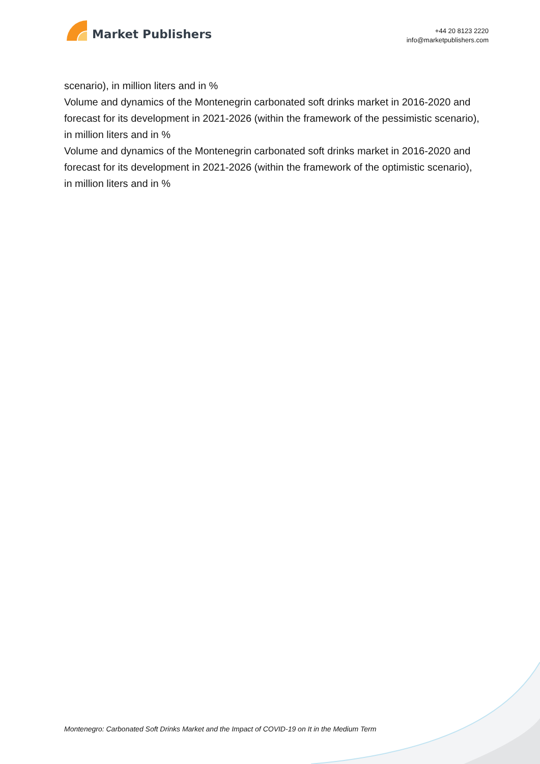Market Publishers
+44 20 8123 2220
info@marketpublishers.com
scenario), in million liters and in %
Volume and dynamics of the Montenegrin carbonated soft drinks market in 2016-2020 and forecast for its development in 2021-2026 (within the framework of the pessimistic scenario), in million liters and in %
Volume and dynamics of the Montenegrin carbonated soft drinks market in 2016-2020 and forecast for its development in 2021-2026 (within the framework of the optimistic scenario), in million liters and in %
Montenegro: Carbonated Soft Drinks Market and the Impact of COVID-19 on It in the Medium Term